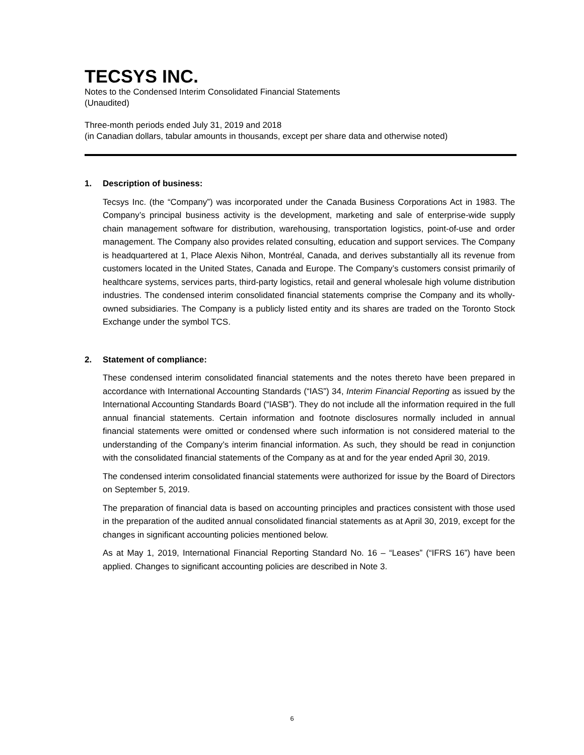TECSYS INC.
Notes to the Condensed Interim Consolidated Financial Statements
(Unaudited)
Three-month periods ended July 31, 2019 and 2018
(in Canadian dollars, tabular amounts in thousands, except per share data and otherwise noted)
1. Description of business:
Tecsys Inc. (the “Company”) was incorporated under the Canada Business Corporations Act in 1983. The Company’s principal business activity is the development, marketing and sale of enterprise-wide supply chain management software for distribution, warehousing, transportation logistics, point-of-use and order management. The Company also provides related consulting, education and support services. The Company is headquartered at 1, Place Alexis Nihon, Montréal, Canada, and derives substantially all its revenue from customers located in the United States, Canada and Europe. The Company’s customers consist primarily of healthcare systems, services parts, third-party logistics, retail and general wholesale high volume distribution industries. The condensed interim consolidated financial statements comprise the Company and its wholly-owned subsidiaries. The Company is a publicly listed entity and its shares are traded on the Toronto Stock Exchange under the symbol TCS.
2. Statement of compliance:
These condensed interim consolidated financial statements and the notes thereto have been prepared in accordance with International Accounting Standards (“IAS”) 34, Interim Financial Reporting as issued by the International Accounting Standards Board (“IASB”). They do not include all the information required in the full annual financial statements. Certain information and footnote disclosures normally included in annual financial statements were omitted or condensed where such information is not considered material to the understanding of the Company’s interim financial information. As such, they should be read in conjunction with the consolidated financial statements of the Company as at and for the year ended April 30, 2019.
The condensed interim consolidated financial statements were authorized for issue by the Board of Directors on September 5, 2019.
The preparation of financial data is based on accounting principles and practices consistent with those used in the preparation of the audited annual consolidated financial statements as at April 30, 2019, except for the changes in significant accounting policies mentioned below.
As at May 1, 2019, International Financial Reporting Standard No. 16 – “Leases” (“IFRS 16”) have been applied. Changes to significant accounting policies are described in Note 3.
6